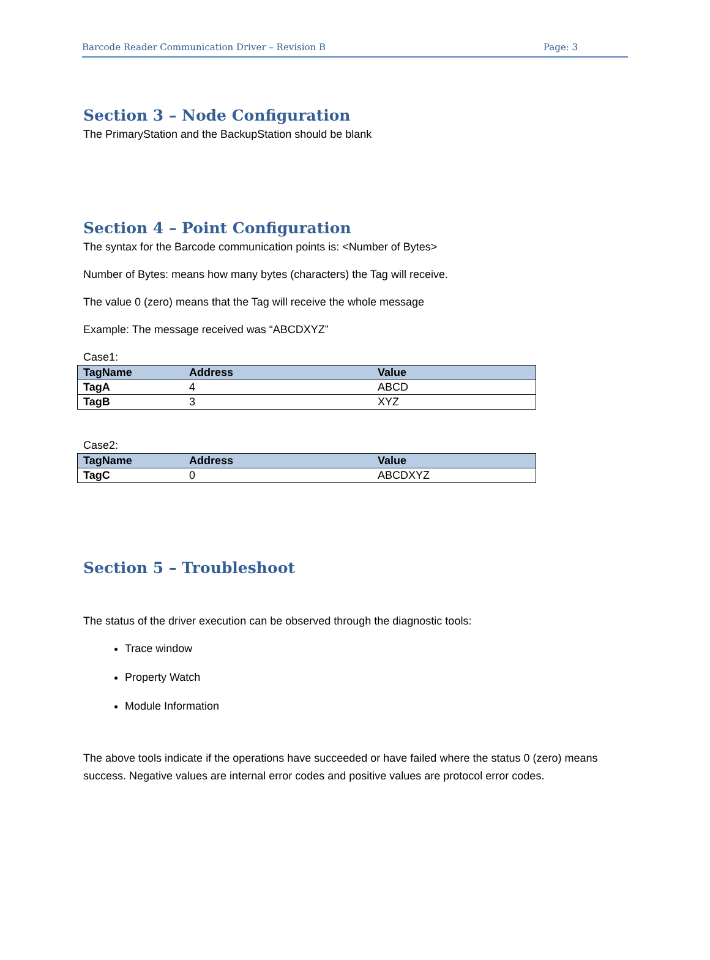Barcode Reader Communication Driver – Revision B Page: 3
Section 3 – Node Configuration
The PrimaryStation and the BackupStation should be blank
Section 4 – Point Configuration
The syntax for the Barcode communication points is: <Number of Bytes>
Number of Bytes: means how many bytes (characters) the Tag will receive.
The value 0 (zero) means that the Tag will receive the whole message
Example: The message received was “ABCDXYZ”
Case1:
| TagName | Address | Value |
| --- | --- | --- |
| TagA | 4 | ABCD |
| TagB | 3 | XYZ |
Case2:
| TagName | Address | Value |
| --- | --- | --- |
| TagC | 0 | ABCDXYZ |
Section 5 – Troubleshoot
The status of the driver execution can be observed through the diagnostic tools:
Trace window
Property Watch
Module Information
The above tools indicate if the operations have succeeded or have failed where the status 0 (zero) means success. Negative values are internal error codes and positive values are protocol error codes.